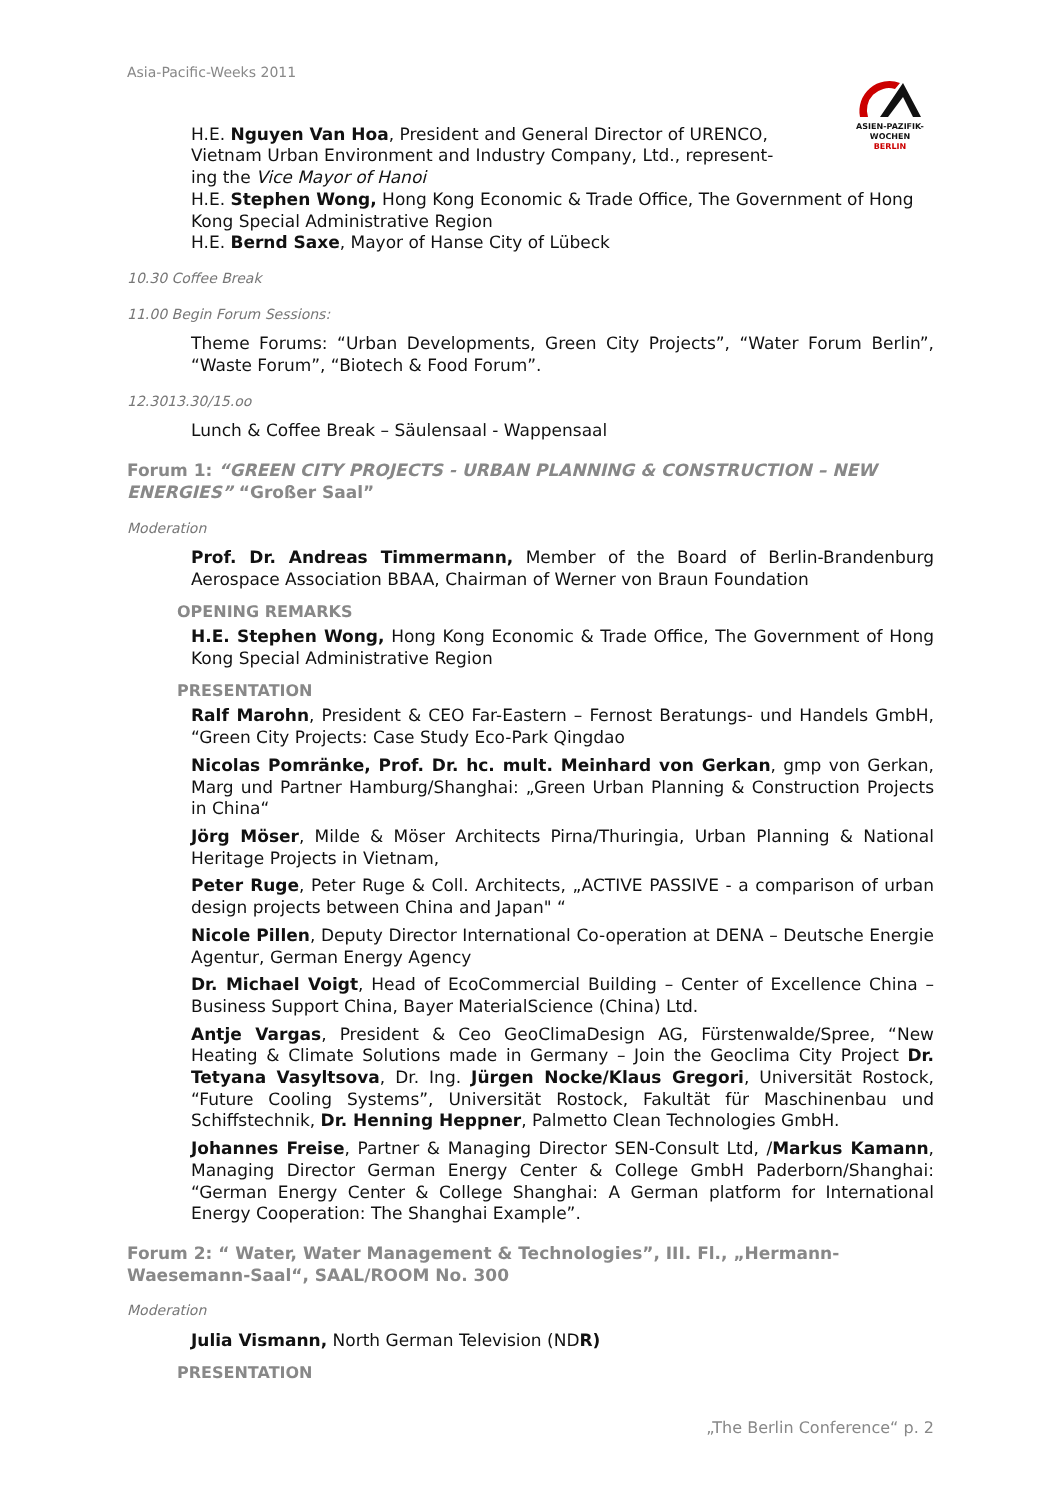Asia-Pacific-Weeks 2011
ASIEN-PAZIFIK-
WOCHEN BERLIN
H.E. Nguyen Van Hoa, President and General Director of URENCO,
Vietnam Urban Environment and Industry Company, Ltd., represent-
ing the Vice Mayor of Hanoi
H.E. Stephen Wong, Hong Kong Economic & Trade Office, The Government of Hong Kong Special Administrative Region
H.E. Bernd Saxe, Mayor of Hanse City of Lübeck
10.30 Coffee Break
11.00 Begin Forum Sessions:
Theme Forums: “Urban Developments, Green City Projects”, “Water Forum Berlin”, “Waste Forum”, “Biotech & Food Forum”.
12.3013.30/15.oo
Lunch & Coffee Break – Säulensaal - Wappensaal
Forum 1: “GREEN CITY PROJECTS - URBAN PLANNING & CONSTRUCTION – NEW ENERGIES” “Großer Saal”
Moderation
Prof. Dr. Andreas Timmermann, Member of the Board of Berlin-Brandenburg Aerospace Association BBAA, Chairman of Werner von Braun Foundation
OPENING REMARKS
H.E. Stephen Wong, Hong Kong Economic & Trade Office, The Government of Hong Kong Special Administrative Region
PRESENTATION
Ralf Marohn, President & CEO Far-Eastern – Fernost Beratungs- und Handels GmbH, “Green City Projects: Case Study Eco-Park Qingdao
Nicolas Pomränke, Prof. Dr. hc. mult. Meinhard von Gerkan, gmp von Gerkan, Marg und Partner Hamburg/Shanghai: „Green Urban Planning & Construction Projects in China“
Jörg Möser, Milde & Möser Architects Pirna/Thuringia, Urban Planning & National Heritage Projects in Vietnam,
Peter Ruge, Peter Ruge & Coll. Architects, „ACTIVE PASSIVE - a comparison of urban design projects between China and Japan" “
Nicole Pillen, Deputy Director International Co-operation at DENA – Deutsche Energie Agentur, German Energy Agency
Dr. Michael Voigt, Head of EcoCommercial Building – Center of Excellence China – Business Support China, Bayer MaterialScience (China) Ltd.
Antje Vargas, President & Ceo GeoClimaDesign AG, Fürstenwalde/Spree, “New Heating & Climate Solutions made in Germany – Join the Geoclima City Project Dr. Tetyana Vasyltsova, Dr. Ing. Jürgen Nocke/Klaus Gregori, Universität Rostock, “Future Cooling Systems”, Universität Rostock, Fakultät für Maschinenbau und Schiffstechnik, Dr. Henning Heppner, Palmetto Clean Technologies GmbH.
Johannes Freise, Partner & Managing Director SEN-Consult Ltd, /Markus Kamann, Managing Director German Energy Center & College GmbH Paderborn/Shanghai: “German Energy Center & College Shanghai: A German platform for International Energy Cooperation: The Shanghai Example”.
Forum 2: “ Water, Water Management & Technologies”, III. Fl., „Hermann-Waesemann-Saal“, SAAL/ROOM No. 300
Moderation
Julia Vismann, North German Television (NDR)
PRESENTATION
„The Berlin Conference“ p. 2